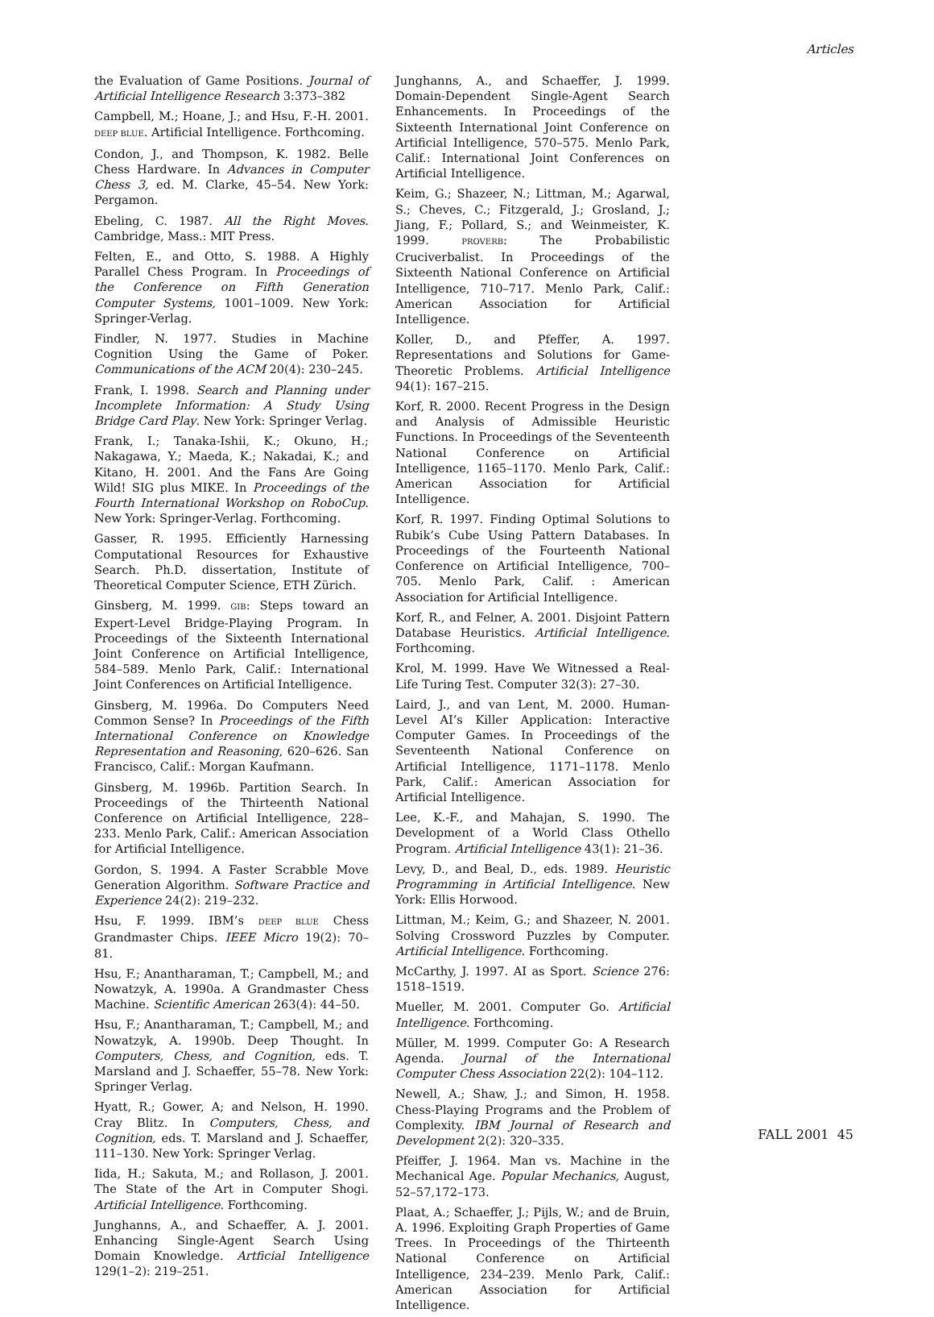Articles
the Evaluation of Game Positions. Journal of Artificial Intelligence Research 3:373–382
Campbell, M.; Hoane, J.; and Hsu, F.-H. 2001. DEEP BLUE. Artificial Intelligence. Forthcoming.
Condon, J., and Thompson, K. 1982. Belle Chess Hardware. In Advances in Computer Chess 3, ed. M. Clarke, 45–54. New York: Pergamon.
Ebeling, C. 1987. All the Right Moves. Cambridge, Mass.: MIT Press.
Felten, E., and Otto, S. 1988. A Highly Parallel Chess Program. In Proceedings of the Conference on Fifth Generation Computer Systems, 1001–1009. New York: Springer-Verlag.
Findler, N. 1977. Studies in Machine Cognition Using the Game of Poker. Communications of the ACM 20(4): 230–245.
Frank, I. 1998. Search and Planning under Incomplete Information: A Study Using Bridge Card Play. New York: Springer Verlag.
Frank, I.; Tanaka-Ishii, K.; Okuno, H.; Nakagawa, Y.; Maeda, K.; Nakadai, K.; and Kitano, H. 2001. And the Fans Are Going Wild! SIG plus MIKE. In Proceedings of the Fourth International Workshop on RoboCup. New York: Springer-Verlag. Forthcoming.
Gasser, R. 1995. Efficiently Harnessing Computational Resources for Exhaustive Search. Ph.D. dissertation, Institute of Theoretical Computer Science, ETH Zürich.
Ginsberg, M. 1999. GIB: Steps toward an Expert-Level Bridge-Playing Program. In Proceedings of the Sixteenth International Joint Conference on Artificial Intelligence, 584–589. Menlo Park, Calif.: International Joint Conferences on Artificial Intelligence.
Ginsberg, M. 1996a. Do Computers Need Common Sense? In Proceedings of the Fifth International Conference on Knowledge Representation and Reasoning, 620–626. San Francisco, Calif.: Morgan Kaufmann.
Ginsberg, M. 1996b. Partition Search. In Proceedings of the Thirteenth National Conference on Artificial Intelligence, 228–233. Menlo Park, Calif.: American Association for Artificial Intelligence.
Gordon, S. 1994. A Faster Scrabble Move Generation Algorithm. Software Practice and Experience 24(2): 219–232.
Hsu, F. 1999. IBM’s DEEP BLUE Chess Grandmaster Chips. IEEE Micro 19(2): 70–81.
Hsu, F.; Anantharaman, T.; Campbell, M.; and Nowatzyk, A. 1990a. A Grandmaster Chess Machine. Scientific American 263(4): 44–50.
Hsu, F.; Anantharaman, T.; Campbell, M.; and Nowatzyk, A. 1990b. Deep Thought. In Computers, Chess, and Cognition, eds. T. Marsland and J. Schaeffer, 55–78. New York: Springer Verlag.
Hyatt, R.; Gower, A; and Nelson, H. 1990. Cray Blitz. In Computers, Chess, and Cognition, eds. T. Marsland and J. Schaeffer, 111–130. New York: Springer Verlag.
Iida, H.; Sakuta, M.; and Rollason, J. 2001. The State of the Art in Computer Shogi. Artificial Intelligence. Forthcoming.
Junghanns, A., and Schaeffer, A. J. 2001. Enhancing Single-Agent Search Using Domain Knowledge. Artficial Intelligence 129(1–2): 219–251.
Junghanns, A., and Schaeffer, J. 1999. Domain-Dependent Single-Agent Search Enhancements. In Proceedings of the Sixteenth International Joint Conference on Artificial Intelligence, 570–575. Menlo Park, Calif.: International Joint Conferences on Artificial Intelligence.
Keim, G.; Shazeer, N.; Littman, M.; Agarwal, S.; Cheves, C.; Fitzgerald, J.; Grosland, J.; Jiang, F.; Pollard, S.; and Weinmeister, K. 1999. PROVERB: The Probabilistic Cruciverbalist. In Proceedings of the Sixteenth National Conference on Artificial Intelligence, 710–717. Menlo Park, Calif.: American Association for Artificial Intelligence.
Koller, D., and Pfeffer, A. 1997. Representations and Solutions for Game-Theoretic Problems. Artificial Intelligence 94(1): 167–215.
Korf, R. 2000. Recent Progress in the Design and Analysis of Admissible Heuristic Functions. In Proceedings of the Seventeenth National Conference on Artificial Intelligence, 1165–1170. Menlo Park, Calif.: American Association for Artificial Intelligence.
Korf, R. 1997. Finding Optimal Solutions to Rubik’s Cube Using Pattern Databases. In Proceedings of the Fourteenth National Conference on Artificial Intelligence, 700–705. Menlo Park, Calif. : American Association for Artificial Intelligence.
Korf, R., and Felner, A. 2001. Disjoint Pattern Database Heuristics. Artificial Intelligence. Forthcoming.
Krol, M. 1999. Have We Witnessed a Real-Life Turing Test. Computer 32(3): 27–30.
Laird, J., and van Lent, M. 2000. Human-Level AI’s Killer Application: Interactive Computer Games. In Proceedings of the Seventeenth National Conference on Artificial Intelligence, 1171–1178. Menlo Park, Calif.: American Association for Artificial Intelligence.
Lee, K.-F., and Mahajan, S. 1990. The Development of a World Class Othello Program. Artificial Intelligence 43(1): 21–36.
Levy, D., and Beal, D., eds. 1989. Heuristic Programming in Artificial Intelligence. New York: Ellis Horwood.
Littman, M.; Keim, G.; and Shazeer, N. 2001. Solving Crossword Puzzles by Computer. Artificial Intelligence. Forthcoming.
McCarthy, J. 1997. AI as Sport. Science 276: 1518–1519.
Mueller, M. 2001. Computer Go. Artificial Intelligence. Forthcoming.
Müller, M. 1999. Computer Go: A Research Agenda. Journal of the International Computer Chess Association 22(2): 104–112.
Newell, A.; Shaw, J.; and Simon, H. 1958. Chess-Playing Programs and the Problem of Complexity. IBM Journal of Research and Development 2(2): 320–335.
Pfeiffer, J. 1964. Man vs. Machine in the Mechanical Age. Popular Mechanics, August, 52–57,172–173.
Plaat, A.; Schaeffer, J.; Pijls, W.; and de Bruin, A. 1996. Exploiting Graph Properties of Game Trees. In Proceedings of the Thirteenth National Conference on Artificial Intelligence, 234–239. Menlo Park, Calif.: American Association for Artificial Intelligence.
FALL 2001 45